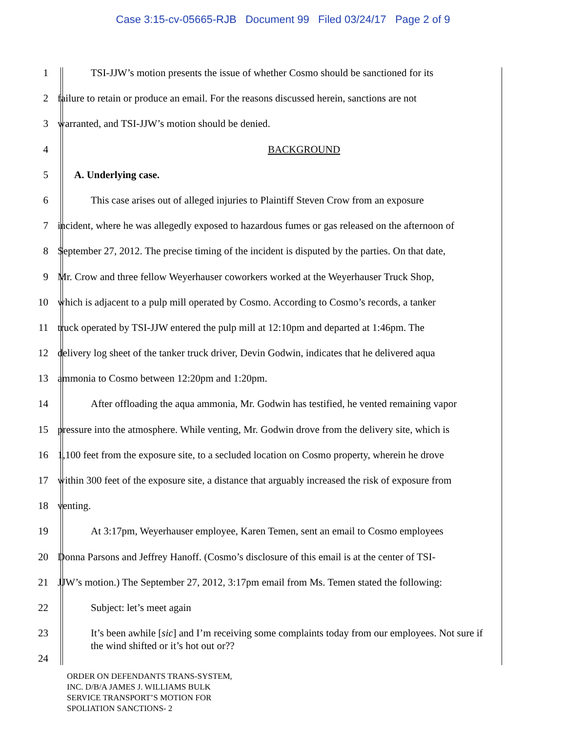Case 3:15-cv-05665-RJB Document 99 Filed 03/24/17 Page 2 of 9
1 TSI-JJW’s motion presents the issue of whether Cosmo should be sanctioned for its
2 failure to retain or produce an email. For the reasons discussed herein, sanctions are not
3 warranted, and TSI-JJW’s motion should be denied.
4 BACKGROUND
5 A. Underlying case.
6 This case arises out of alleged injuries to Plaintiff Steven Crow from an exposure
7 incident, where he was allegedly exposed to hazardous fumes or gas released on the afternoon of
8 September 27, 2012. The precise timing of the incident is disputed by the parties. On that date,
9 Mr. Crow and three fellow Weyerhauser coworkers worked at the Weyerhauser Truck Shop,
10 which is adjacent to a pulp mill operated by Cosmo. According to Cosmo’s records, a tanker
11 truck operated by TSI-JJW entered the pulp mill at 12:10pm and departed at 1:46pm. The
12 delivery log sheet of the tanker truck driver, Devin Godwin, indicates that he delivered aqua
13 ammonia to Cosmo between 12:20pm and 1:20pm.
14 After offloading the aqua ammonia, Mr. Godwin has testified, he vented remaining vapor
15 pressure into the atmosphere. While venting, Mr. Godwin drove from the delivery site, which is
16 1,100 feet from the exposure site, to a secluded location on Cosmo property, wherein he drove
17 within 300 feet of the exposure site, a distance that arguably increased the risk of exposure from
18 venting.
19 At 3:17pm, Weyerhauser employee, Karen Temen, sent an email to Cosmo employees
20 Donna Parsons and Jeffrey Hanoff. (Cosmo’s disclosure of this email is at the center of TSI-
21 JJW’s motion.) The September 27, 2012, 3:17pm email from Ms. Temen stated the following:
22 Subject: let’s meet again
23
It’s been awhile [sic] and I’m receiving some complaints today from our employees. Not sure if the wind shifted or it’s hot out or??
24
ORDER ON DEFENDANTS TRANS-SYSTEM,
INC. D/B/A JAMES J. WILLIAMS BULK
SERVICE TRANSPORT’S MOTION FOR
SPOLIATION SANCTIONS- 2